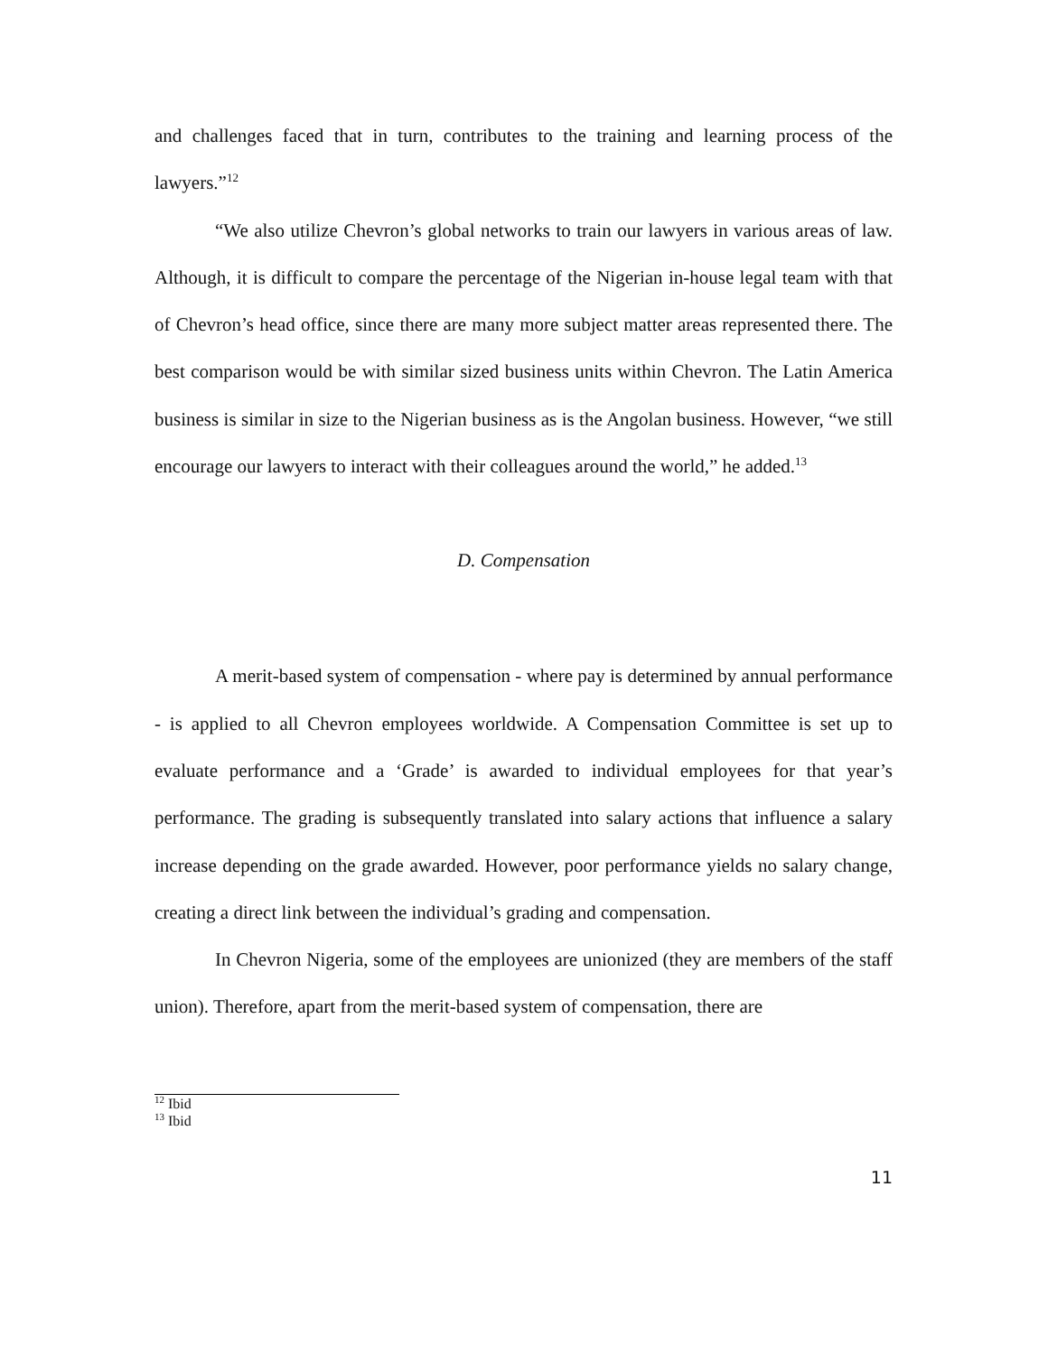and challenges faced that in turn, contributes to the training and learning process of the lawyers.”<sup>12</sup>
“We also utilize Chevron’s global networks to train our lawyers in various areas of law. Although, it is difficult to compare the percentage of the Nigerian in-house legal team with that of Chevron’s head office, since there are many more subject matter areas represented there. The best comparison would be with similar sized business units within Chevron. The Latin America business is similar in size to the Nigerian business as is the Angolan business. However, “we still encourage our lawyers to interact with their colleagues around the world,” he added.<sup>13</sup>
D. Compensation
A merit-based system of compensation - where pay is determined by annual performance - is applied to all Chevron employees worldwide. A Compensation Committee is set up to evaluate performance and a ‘Grade’ is awarded to individual employees for that year’s performance. The grading is subsequently translated into salary actions that influence a salary increase depending on the grade awarded. However, poor performance yields no salary change, creating a direct link between the individual’s grading and compensation.
In Chevron Nigeria, some of the employees are unionized (they are members of the staff union). Therefore, apart from the merit-based system of compensation, there are
<sup>12</sup> Ibid
<sup>13</sup> Ibid
11